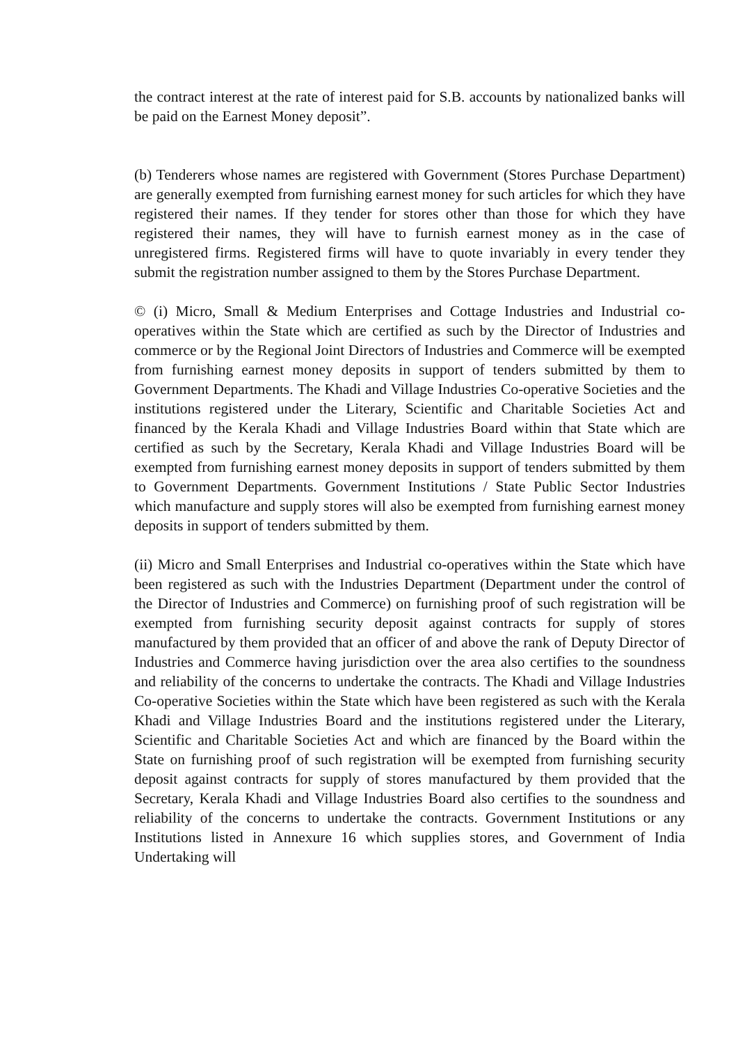the contract interest at the rate of interest paid for S.B. accounts by nationalized banks will be paid on the Earnest Money deposit”.
(b) Tenderers whose names are registered with Government (Stores Purchase Department) are generally exempted from furnishing earnest money for such articles for which they have registered their names. If they tender for stores other than those for which they have registered their names, they will have to furnish earnest money as in the case of unregistered firms. Registered firms will have to quote invariably in every tender they submit the registration number assigned to them by the Stores Purchase Department.
© (i) Micro, Small & Medium Enterprises and Cottage Industries and Industrial co-operatives within the State which are certified as such by the Director of Industries and commerce or by the Regional Joint Directors of Industries and Commerce will be exempted from furnishing earnest money deposits in support of tenders submitted by them to Government Departments. The Khadi and Village Industries Co-operative Societies and the institutions registered under the Literary, Scientific and Charitable Societies Act and financed by the Kerala Khadi and Village Industries Board within that State which are certified as such by the Secretary, Kerala Khadi and Village Industries Board will be exempted from furnishing earnest money deposits in support of tenders submitted by them to Government Departments. Government Institutions / State Public Sector Industries which manufacture and supply stores will also be exempted from furnishing earnest money deposits in support of tenders submitted by them.
(ii) Micro and Small Enterprises and Industrial co-operatives within the State which have been registered as such with the Industries Department (Department under the control of the Director of Industries and Commerce) on furnishing proof of such registration will be exempted from furnishing security deposit against contracts for supply of stores manufactured by them provided that an officer of and above the rank of Deputy Director of Industries and Commerce having jurisdiction over the area also certifies to the soundness and reliability of the concerns to undertake the contracts. The Khadi and Village Industries Co-operative Societies within the State which have been registered as such with the Kerala Khadi and Village Industries Board and the institutions registered under the Literary, Scientific and Charitable Societies Act and which are financed by the Board within the State on furnishing proof of such registration will be exempted from furnishing security deposit against contracts for supply of stores manufactured by them provided that the Secretary, Kerala Khadi and Village Industries Board also certifies to the soundness and reliability of the concerns to undertake the contracts. Government Institutions or any Institutions listed in Annexure 16 which supplies stores, and Government of India Undertaking will